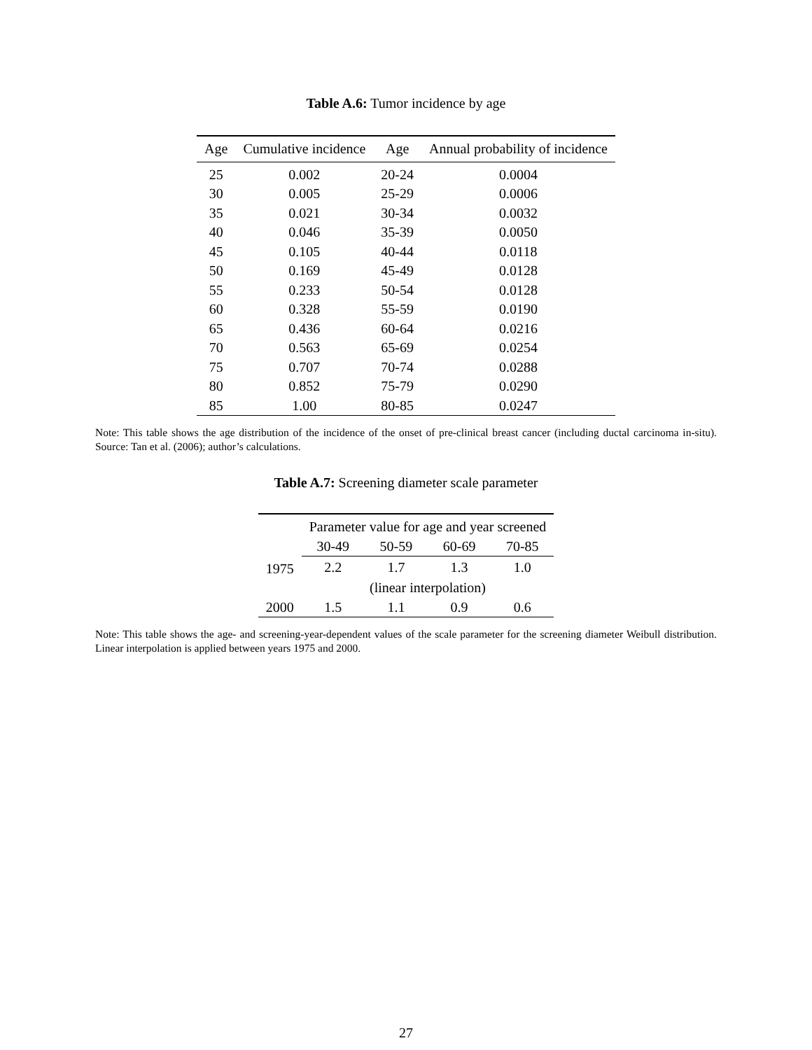Table A.6: Tumor incidence by age
| Age | Cumulative incidence | Age | Annual probability of incidence |
| --- | --- | --- | --- |
| 25 | 0.002 | 20-24 | 0.0004 |
| 30 | 0.005 | 25-29 | 0.0006 |
| 35 | 0.021 | 30-34 | 0.0032 |
| 40 | 0.046 | 35-39 | 0.0050 |
| 45 | 0.105 | 40-44 | 0.0118 |
| 50 | 0.169 | 45-49 | 0.0128 |
| 55 | 0.233 | 50-54 | 0.0128 |
| 60 | 0.328 | 55-59 | 0.0190 |
| 65 | 0.436 | 60-64 | 0.0216 |
| 70 | 0.563 | 65-69 | 0.0254 |
| 75 | 0.707 | 70-74 | 0.0288 |
| 80 | 0.852 | 75-79 | 0.0290 |
| 85 | 1.00 | 80-85 | 0.0247 |
Note: This table shows the age distribution of the incidence of the onset of pre-clinical breast cancer (including ductal carcinoma in-situ). Source: Tan et al. (2006); author’s calculations.
Table A.7: Screening diameter scale parameter
| | Parameter value for age and year screened | | | |
| --- | --- | --- | --- | --- |
| | 30-49 | 50-59 | 60-69 | 70-85 |
| 1975 | 2.2 | 1.7 | 1.3 | 1.0 |
| | (linear interpolation) | | | |
| 2000 | 1.5 | 1.1 | 0.9 | 0.6 |
Note: This table shows the age- and screening-year-dependent values of the scale parameter for the screening diameter Weibull distribution. Linear interpolation is applied between years 1975 and 2000.
27